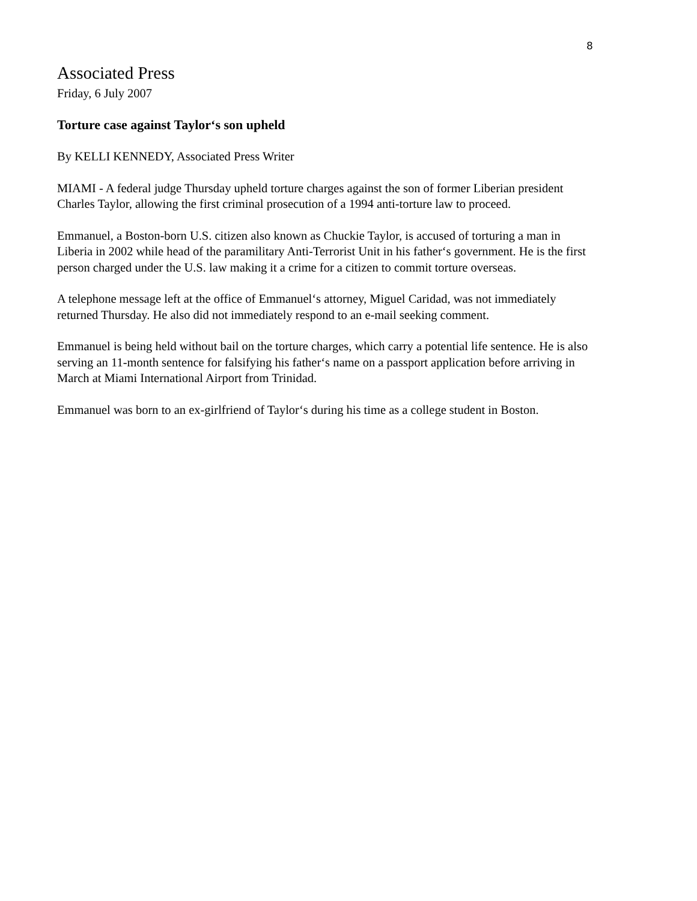8
Associated Press
Friday, 6 July 2007
Torture case against Taylor‘s son upheld
By KELLI KENNEDY, Associated Press Writer
MIAMI - A federal judge Thursday upheld torture charges against the son of former Liberian president Charles Taylor, allowing the first criminal prosecution of a 1994 anti-torture law to proceed.
Emmanuel, a Boston-born U.S. citizen also known as Chuckie Taylor, is accused of torturing a man in Liberia in 2002 while head of the paramilitary Anti-Terrorist Unit in his father‘s government. He is the first person charged under the U.S. law making it a crime for a citizen to commit torture overseas.
A telephone message left at the office of Emmanuel‘s attorney, Miguel Caridad, was not immediately returned Thursday. He also did not immediately respond to an e-mail seeking comment.
Emmanuel is being held without bail on the torture charges, which carry a potential life sentence. He is also serving an 11-month sentence for falsifying his father‘s name on a passport application before arriving in March at Miami International Airport from Trinidad.
Emmanuel was born to an ex-girlfriend of Taylor‘s during his time as a college student in Boston.